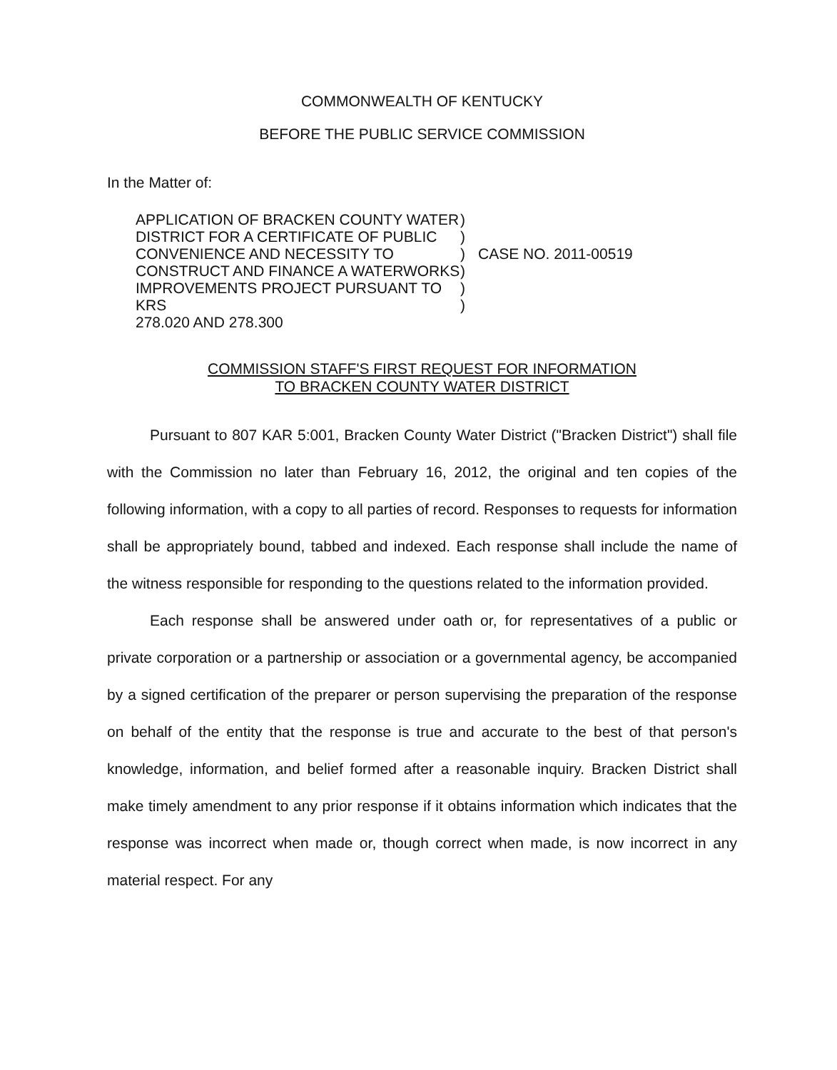COMMONWEALTH OF KENTUCKY
BEFORE THE PUBLIC SERVICE COMMISSION
In the Matter of:
APPLICATION OF BRACKEN COUNTY WATER
DISTRICT FOR A CERTIFICATE OF PUBLIC
CONVENIENCE AND NECESSITY TO
CONSTRUCT AND FINANCE A WATERWORKS
IMPROVEMENTS PROJECT PURSUANT TO KRS
278.020 AND 278.300
)
)
)
)
)
)
CASE NO. 2011-00519
COMMISSION STAFF'S FIRST REQUEST FOR INFORMATION
TO BRACKEN COUNTY WATER DISTRICT
Pursuant to 807 KAR 5:001, Bracken County Water District ("Bracken District") shall file with the Commission no later than February 16, 2012, the original and ten copies of the following information, with a copy to all parties of record. Responses to requests for information shall be appropriately bound, tabbed and indexed. Each response shall include the name of the witness responsible for responding to the questions related to the information provided.
Each response shall be answered under oath or, for representatives of a public or private corporation or a partnership or association or a governmental agency, be accompanied by a signed certification of the preparer or person supervising the preparation of the response on behalf of the entity that the response is true and accurate to the best of that person's knowledge, information, and belief formed after a reasonable inquiry. Bracken District shall make timely amendment to any prior response if it obtains information which indicates that the response was incorrect when made or, though correct when made, is now incorrect in any material respect. For any